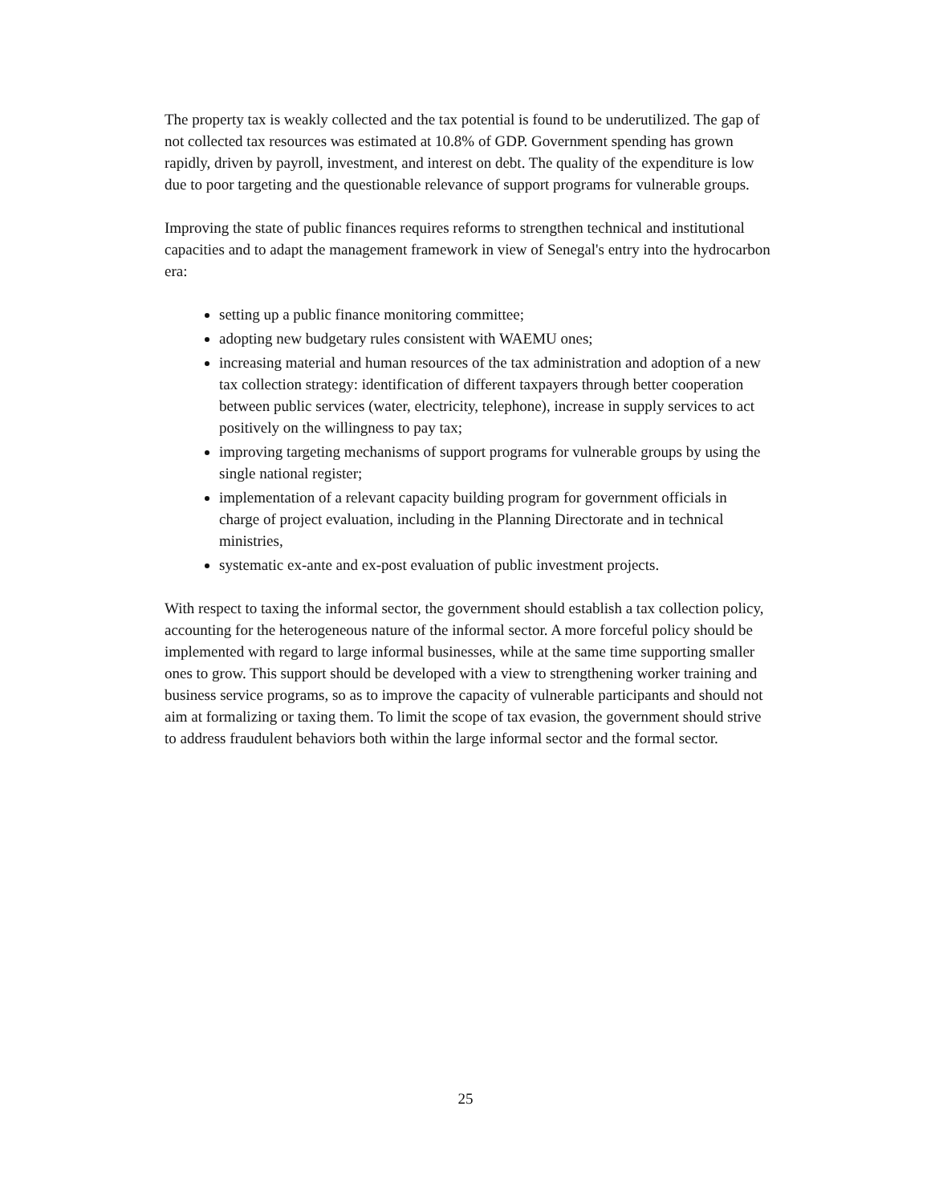The property tax is weakly collected and the tax potential is found to be underutilized. The gap of not collected tax resources was estimated at 10.8% of GDP. Government spending has grown rapidly, driven by payroll, investment, and interest on debt. The quality of the expenditure is low due to poor targeting and the questionable relevance of support programs for vulnerable groups.
Improving the state of public finances requires reforms to strengthen technical and institutional capacities and to adapt the management framework in view of Senegal's entry into the hydrocarbon era:
setting up a public finance monitoring committee;
adopting new budgetary rules consistent with WAEMU ones;
increasing material and human resources of the tax administration and adoption of a new tax collection strategy: identification of different taxpayers through better cooperation between public services (water, electricity, telephone), increase in supply services to act positively on the willingness to pay tax;
improving targeting mechanisms of support programs for vulnerable groups by using the single national register;
implementation of a relevant capacity building program for government officials in charge of project evaluation, including in the Planning Directorate and in technical ministries,
systematic ex-ante and ex-post evaluation of public investment projects.
With respect to taxing the informal sector, the government should establish a tax collection policy, accounting for the heterogeneous nature of the informal sector. A more forceful policy should be implemented with regard to large informal businesses, while at the same time supporting smaller ones to grow. This support should be developed with a view to strengthening worker training and business service programs, so as to improve the capacity of vulnerable participants and should not aim at formalizing or taxing them. To limit the scope of tax evasion, the government should strive to address fraudulent behaviors both within the large informal sector and the formal sector.
25